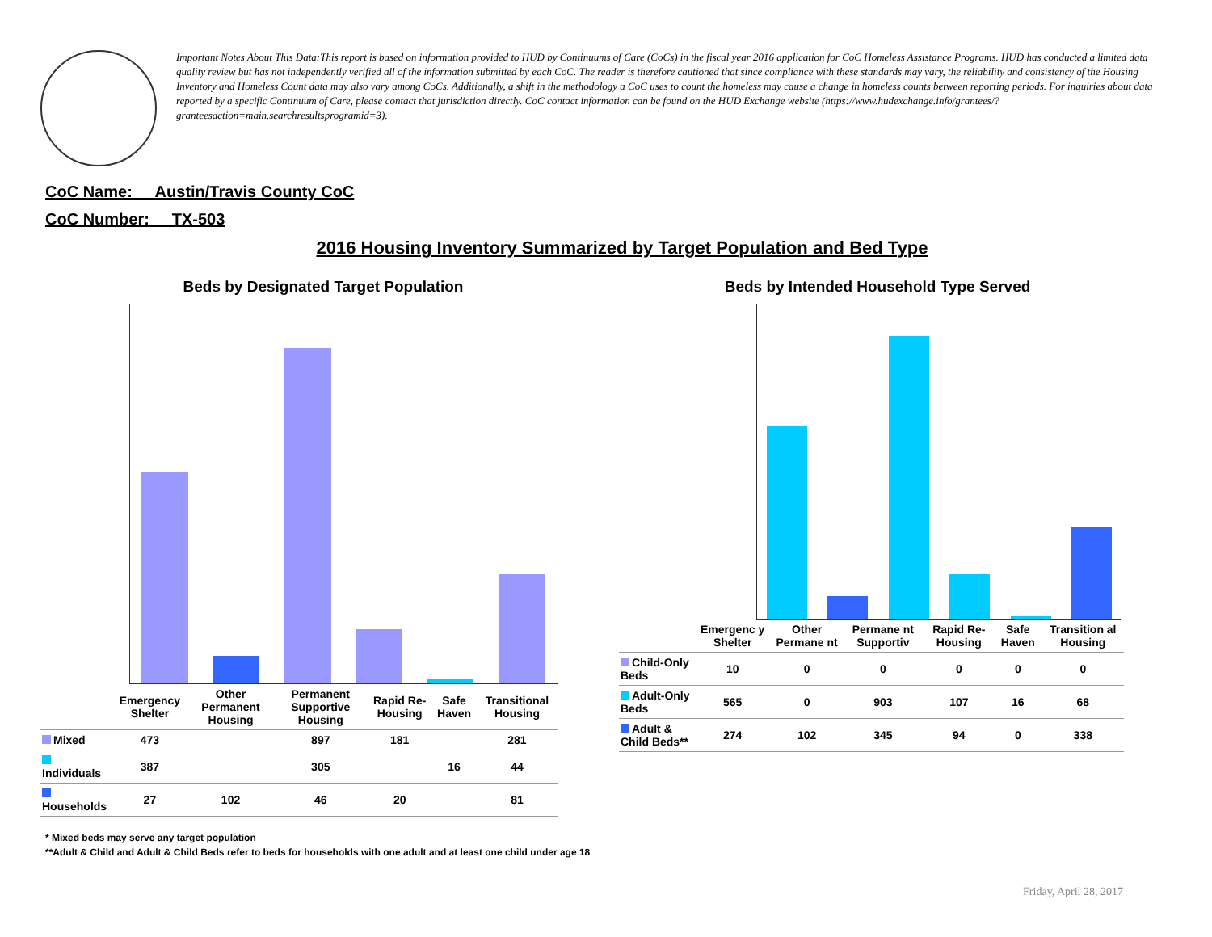Important Notes About This Data:This report is based on information provided to HUD by Continuums of Care (CoCs) in the fiscal year 2016 application for CoC Homeless Assistance Programs. HUD has conducted a limited data quality review but has not independently verified all of the information submitted by each CoC. The reader is therefore cautioned that since compliance with these standards may vary, the reliability and consistency of the Housing Inventory and Homeless Count data may also vary among CoCs. Additionally, a shift in the methodology a CoC uses to count the homeless may cause a change in homeless counts between reporting periods. For inquiries about data reported by a specific Continuum of Care, please contact that jurisdiction directly. CoC contact information can be found on the HUD Exchange website (https://www.hudexchange.info/grantees/?granteesaction=main.searchresultsprogramid=3).
CoC Name: __Austin/Travis County CoC
CoC Number: __TX-503
2016 Housing Inventory Summarized by Target Population and Bed Type
Beds by Designated Target Population
| | Emergency Shelter | Other Permanent Housing | Permanent Supportive Housing | Rapid Re-Housing | Safe Haven | Transitional Housing |
| --- | --- | --- | --- | --- | --- | --- |
| Mixed | 473 | | 897 | 181 | | 281 |
| Individuals | 387 | | 305 | | 16 | 44 |
| Households | 27 | 102 | 46 | 20 | | 81 |
Beds by Intended Household Type Served
| | Emergenc y Shelter | Other Permane nt | Permane nt Supportiv | Rapid Re-Housing | Safe Haven | Transition al Housing |
| --- | --- | --- | --- | --- | --- | --- |
| Child-Only Beds | 10 | 0 | 0 | 0 | 0 | 0 |
| Adult-Only Beds | 565 | 0 | 903 | 107 | 16 | 68 |
| Adult & Child Beds** | 274 | 102 | 345 | 94 | 0 | 338 |
* Mixed beds may serve any target population
**Adult & Child and Adult & Child Beds refer to beds for households with one adult and at least one child under age 18
Friday, April 28, 2017